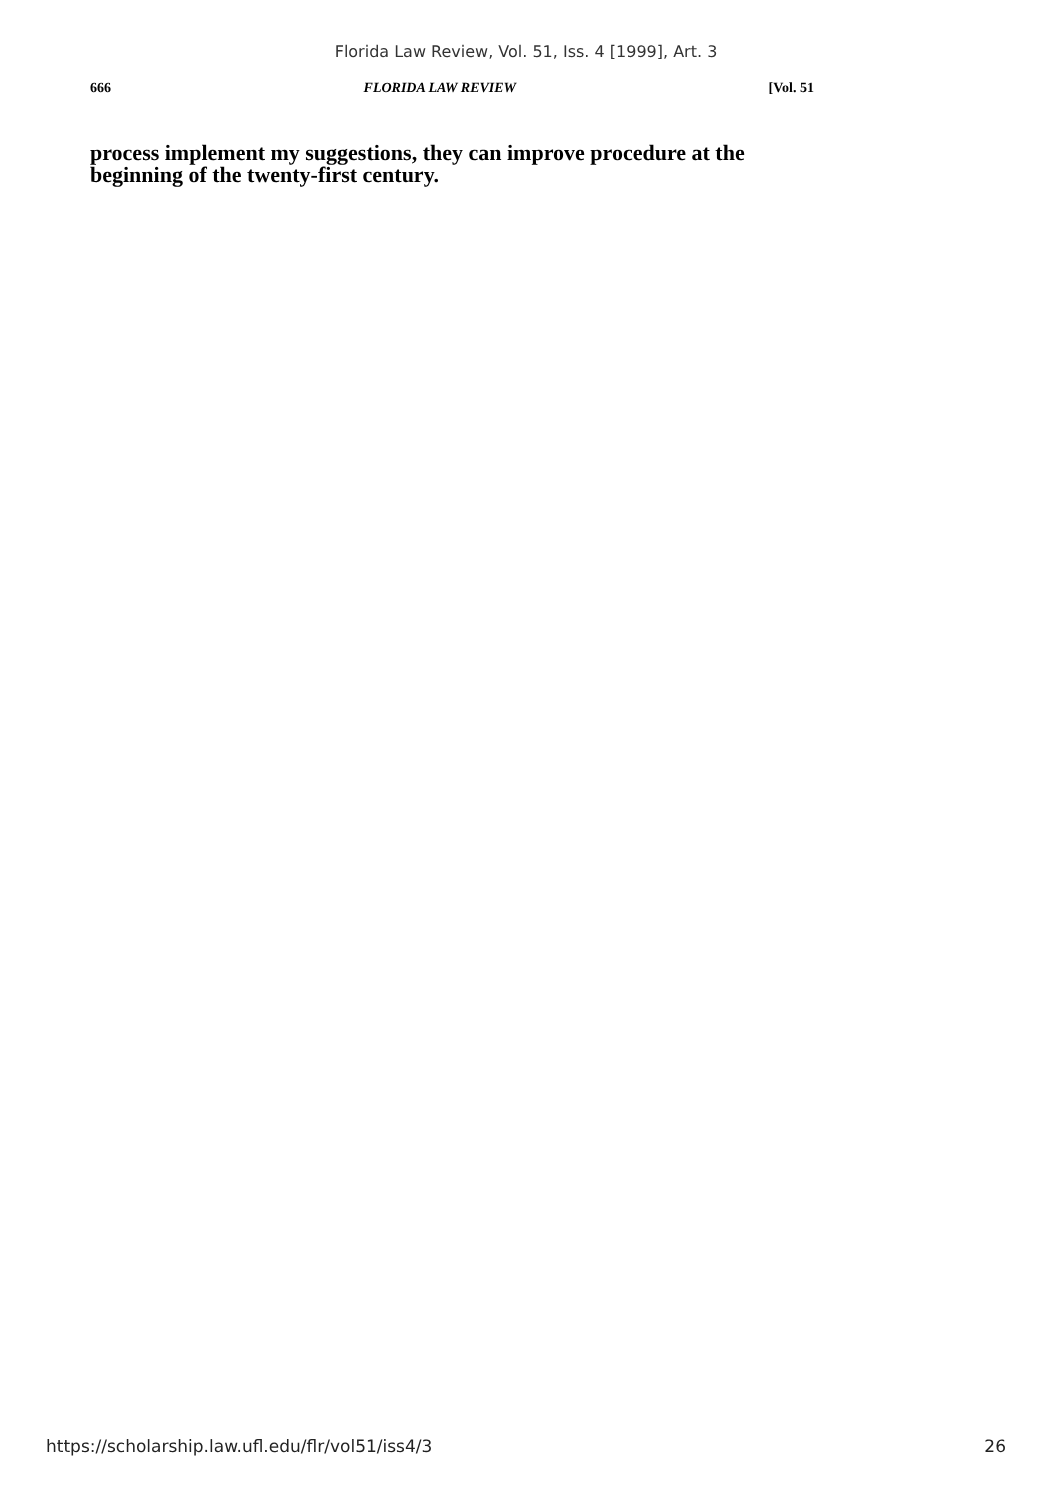Florida Law Review, Vol. 51, Iss. 4 [1999], Art. 3
666 FLORIDA LAW REVIEW [Vol. 51
process implement my suggestions, they can improve procedure at the beginning of the twenty-first century.
https://scholarship.law.ufl.edu/flr/vol51/iss4/3 26